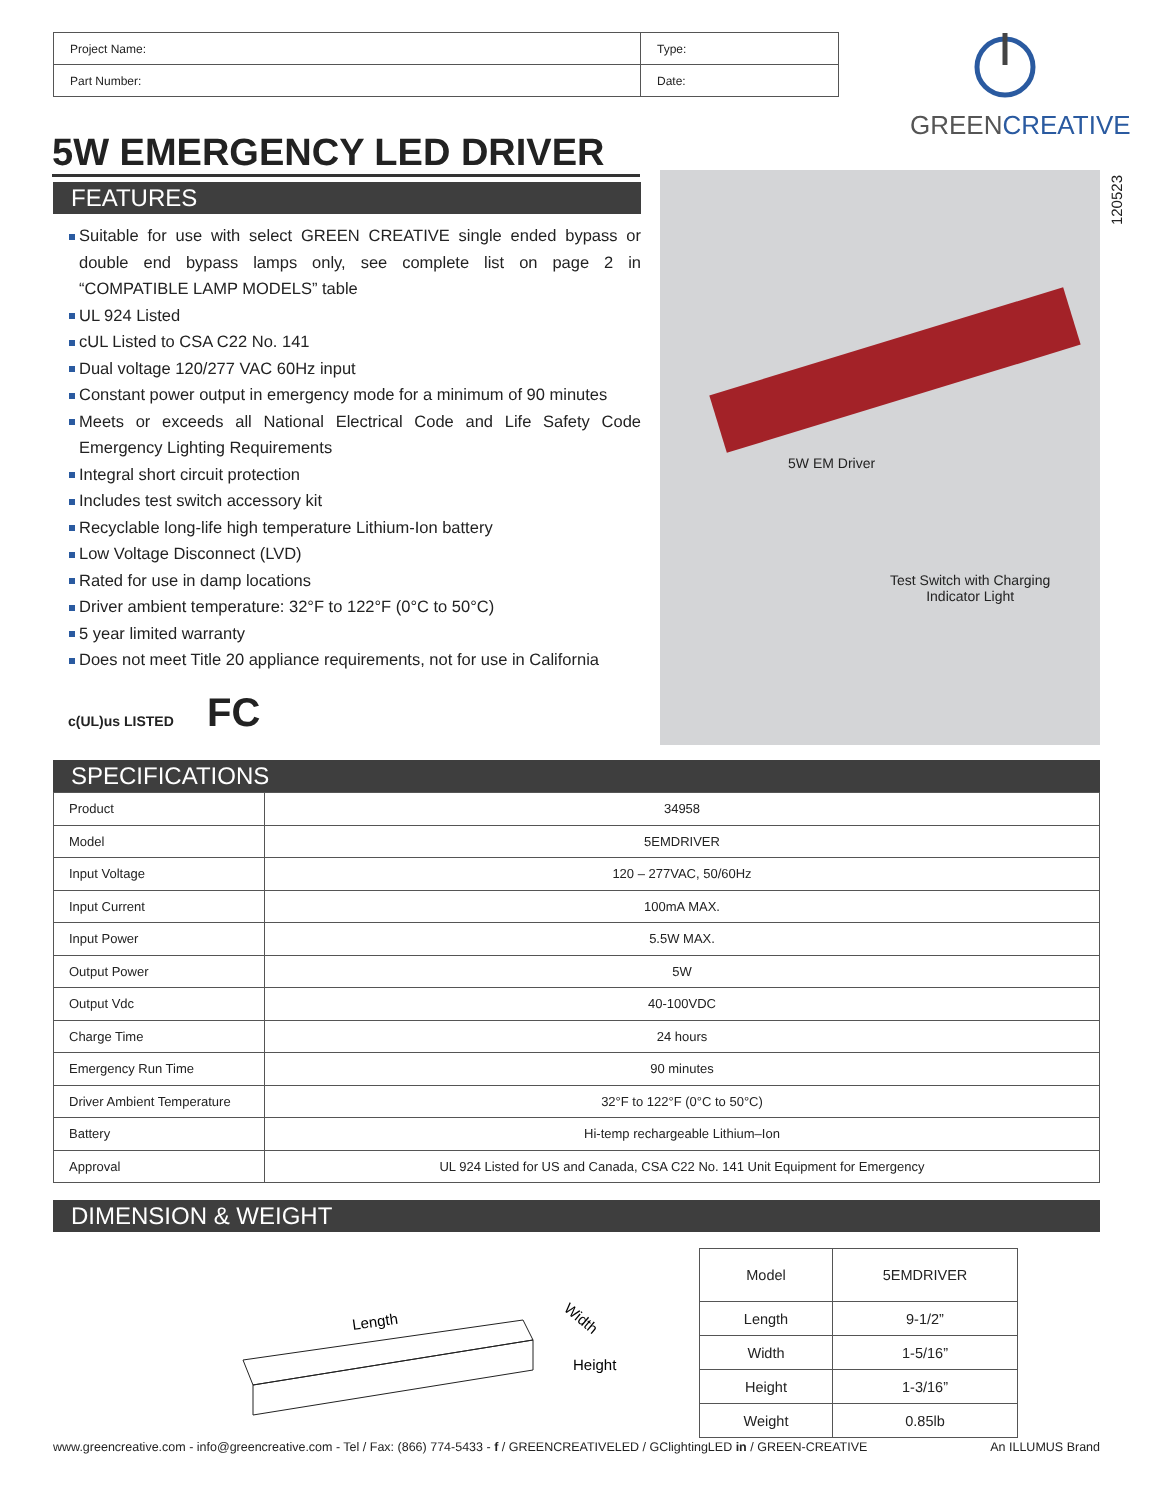| Project Name: | Type: |
| Part Number: | Date: |
GREENCREATIVE
5W EMERGENCY LED DRIVER
FEATURES
Suitable for use with select GREEN CREATIVE single ended bypass or double end bypass lamps only, see complete list on page 2 in “COMPATIBLE LAMP MODELS” table
UL 924 Listed
cUL Listed to CSA C22 No. 141
Dual voltage 120/277 VAC 60Hz input
Constant power output in emergency mode for a minimum of 90 minutes
Meets or exceeds all National Electrical Code and Life Safety Code Emergency Lighting Requirements
Integral short circuit protection
Includes test switch accessory kit
Recyclable long-life high temperature Lithium-Ion battery
Low Voltage Disconnect (LVD)
Rated for use in damp locations
Driver ambient temperature: 32°F to 122°F (0°C to 50°C)
5 year limited warranty
Does not meet Title 20 appliance requirements, not for use in California
5W EM Driver
Test Switch with Charging
Indicator Light
120523
c(UL)us LISTED FC
SPECIFICATIONS
| Product | 34958 |
| Model | 5EMDRIVER |
| Input Voltage | 120 – 277VAC, 50/60Hz |
| Input Current | 100mA MAX. |
| Input Power | 5.5W MAX. |
| Output Power | 5W |
| Output Vdc | 40-100VDC |
| Charge Time | 24 hours |
| Emergency Run Time | 90 minutes |
| Driver Ambient Temperature | 32°F to 122°F (0°C to 50°C) |
| Battery | Hi-temp rechargeable Lithium–Ion |
| Approval | UL 924 Listed for US and Canada, CSA C22 No. 141 Unit Equipment for Emergency |
DIMENSION & WEIGHT
Length
Width
Height
| Model | 5EMDRIVER |
| Length | 9-1/2” |
| Width | 1-5/16” |
| Height | 1-3/16” |
| Weight | 0.85lb |
www.greencreative.com - info@greencreative.com - Tel / Fax: (866) 774-5433 - f / GREENCREATIVELED / GClightingLED in / GREEN-CREATIVE An ILLUMUS Brand